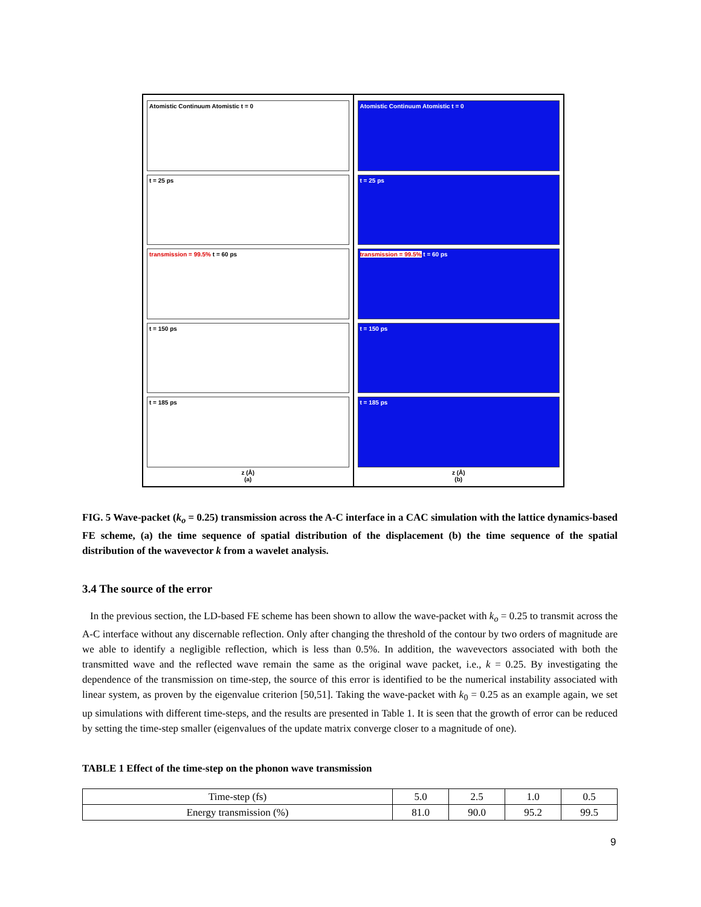Atomistic Continuum Atomistic t = 0
t = 25 ps
transmission = 99.5% t = 60 ps
t = 150 ps
t = 185 ps
z (Å)
(a)
Atomistic Continuum Atomistic t = 0
t = 25 ps
transmission = 99.5% t = 60 ps
t = 150 ps
t = 185 ps
z (Å)
(b)
FIG. 5 Wave-packet (k<sub>o</sub> = 0.25) transmission across the A-C interface in a CAC simulation with the lattice dynamics-based FE scheme, (a) the time sequence of spatial distribution of the displacement (b) the time sequence of the spatial distribution of the wavevector k from a wavelet analysis.
3.4 The source of the error
In the previous section, the LD-based FE scheme has been shown to allow the wave-packet with k<sub>o</sub> = 0.25 to transmit across the A-C interface without any discernable reflection. Only after changing the threshold of the contour by two orders of magnitude are we able to identify a negligible reflection, which is less than 0.5%. In addition, the wavevectors associated with both the transmitted wave and the reflected wave remain the same as the original wave packet, i.e., k = 0.25. By investigating the dependence of the transmission on time-step, the source of this error is identified to be the numerical instability associated with linear system, as proven by the eigenvalue criterion [50,51]. Taking the wave-packet with k<sub>0</sub> = 0.25 as an example again, we set up simulations with different time-steps, and the results are presented in Table 1. It is seen that the growth of error can be reduced by setting the time-step smaller (eigenvalues of the update matrix converge closer to a magnitude of one).
TABLE 1 Effect of the time-step on the phonon wave transmission
| Time-step (fs) | 5.0 | 2.5 | 1.0 | 0.5 |
| Energy transmission (%) | 81.0 | 90.0 | 95.2 | 99.5 |
9